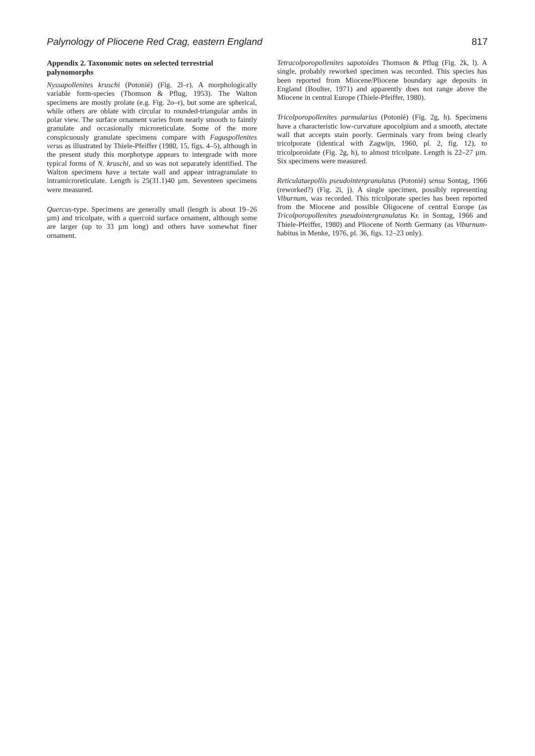Palynology of Pliocene Red Crag, eastern England 817
Appendix 2. Taxonomic notes on selected terrestrial palynomorphs
Nyssapollenites kruschi (Potonié) (Fig. 2l–r). A morphologically variable form-species (Thomson & Pflug, 1953). The Walton specimens are mostly prolate (e.g. Fig. 2o–r), but some are spherical, while others are oblate with circular to rounded-triangular ambs in polar view. The surface ornament varies from nearly smooth to faintly granulate and occasionally microreticulate. Some of the more conspicuously granulate specimens compare with Faguspollenites verus as illustrated by Thiele-Pfeiffer (1980, 15, figs. 4–5), although in the present study this morphotype appears to intergrade with more typical forms of N. kruschi, and so was not separately identified. The Walton specimens have a tectate wall and appear intragranulate to intramicroreticulate. Length is 25(31.1)40 µm. Seventeen specimens were measured.
Quercus-type. Specimens are generally small (length is about 19–26 µm) and tricolpate, with a quercoid surface ornament, although some are larger (up to 33 µm long) and others have somewhat finer ornament.
Tetracolporopollenites sapotoides Thomson & Pflug (Fig. 2k, l). A single, probably reworked specimen was recorded. This species has been reported from Miocene/Pliocene boundary age deposits in England (Boulter, 1971) and apparently does not range above the Miocene in central Europe (Thiele-Pfeiffer, 1980).
Tricolporopollenites parmularius (Potonié) (Fig. 2g, h). Specimens have a characteristic low-curvature apocolpium and a smooth, atectate wall that accepts stain poorly. Germinals vary from being clearly tricolporate (identical with Zagwijn, 1960, pl. 2, fig. 12), to tricolporoidate (Fig. 2g, h), to almost tricolpate. Length is 22–27 µm. Six specimens were measured.
Reticulataepollis pseudointergranulatus (Potonié) sensu Sontag, 1966 (reworked?) (Fig. 2i, j). A single specimen, possibly representing Viburnum, was recorded. This tricolporate species has been reported from the Miocene and possible Oligocene of central Europe (as Tricolporopollenites pseudointergranulatus Kr. in Sontag, 1966 and Thiele-Pfeiffer, 1980) and Pliocene of North Germany (as Viburnum-habitus in Menke, 1976, pl. 36, figs. 12–23 only).